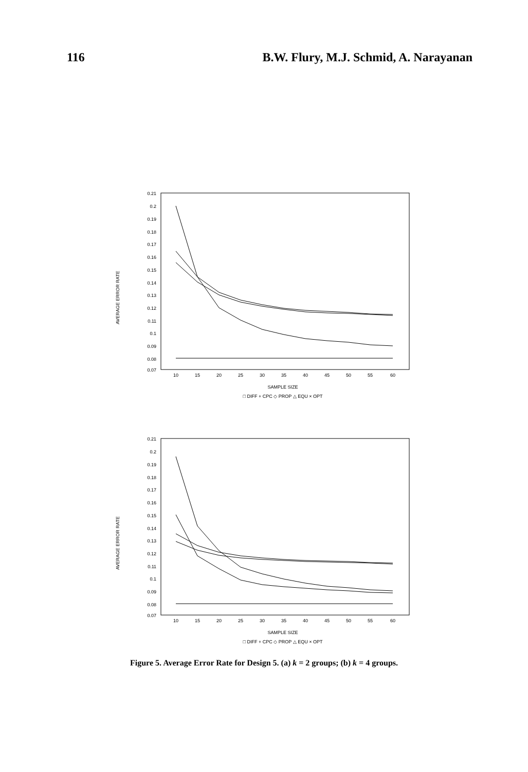116 B.W. Flury, M.J. Schmid, A. Narayanan
AVERAGE ERROR RATE
0.21
0.2
0.19
0.18
0.17
0.16
0.15
0.14
0.13
0.12
0.11
0.1
0.09
0.08
0.07
10
15
20
25
30
35
40
45
50
55
60
SAMPLE SIZE
□ DIFF + CPC ◇ PROP △ EQU × OPT
AVERAGE ERROR RATE
0.21
0.2
0.19
0.18
0.17
0.16
0.15
0.14
0.13
0.12
0.11
0.1
0.09
0.08
0.07
10
15
20
25
30
35
40
45
50
55
60
SAMPLE SIZE
□ DIFF + CPC ◇ PROP △ EQU × OPT
Figure 5. Average Error Rate for Design 5. (a) k = 2 groups; (b) k = 4 groups.